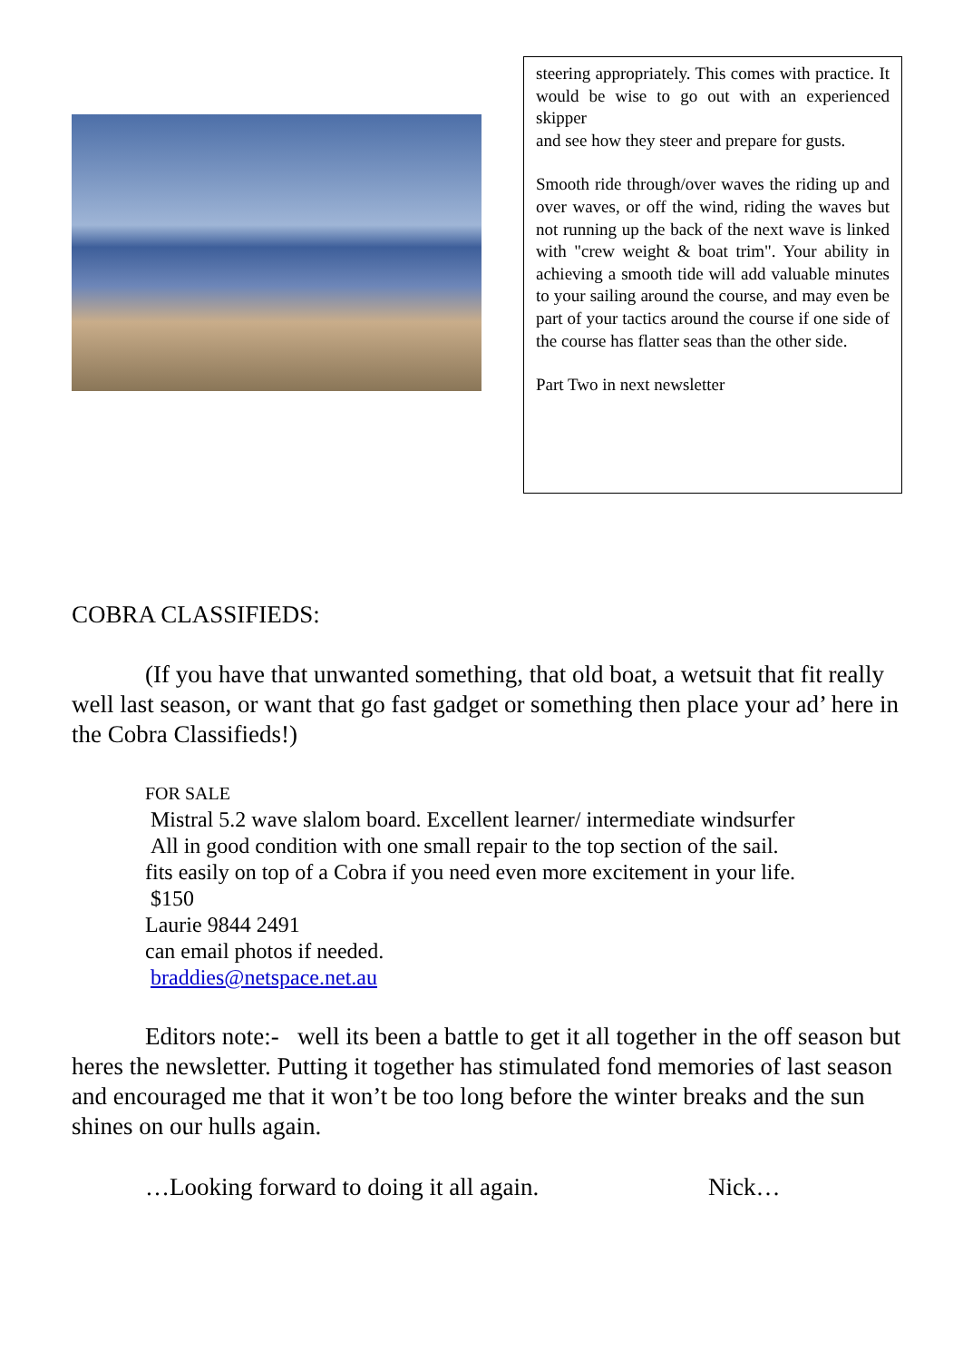steering appropriately. This comes with practice. It would be wise to go out with an experienced skipper
and see how they steer and prepare for gusts.
Smooth ride through/over waves the riding up and over waves, or off the wind, riding the waves but not running up the back of the next wave is linked with "crew weight & boat trim". Your ability in achieving a smooth tide will add valuable minutes to your sailing around the course, and may even be part of your tactics around the course if one side of the course has flatter seas than the other side.
Part Two in next newsletter
COBRA CLASSIFIEDS:
(If you have that unwanted something, that old boat, a wetsuit that fit really well last season, or want that go fast gadget or something then place your ad’ here in the Cobra Classifieds!)
FOR SALE
Mistral 5.2 wave slalom board. Excellent learner/ intermediate windsurfer
All in good condition with one small repair to the top section of the sail.
fits easily on top of a Cobra if you need even more excitement in your life.
$150
Laurie 9844 2491
can email photos if needed.
braddies@netspace.net.au
Editors note:- well its been a battle to get it all together in the off season but heres the newsletter. Putting it together has stimulated fond memories of last season and encouraged me that it won’t be too long before the winter breaks and the sun shines on our hulls again.
…Looking forward to doing it all again. Nick…